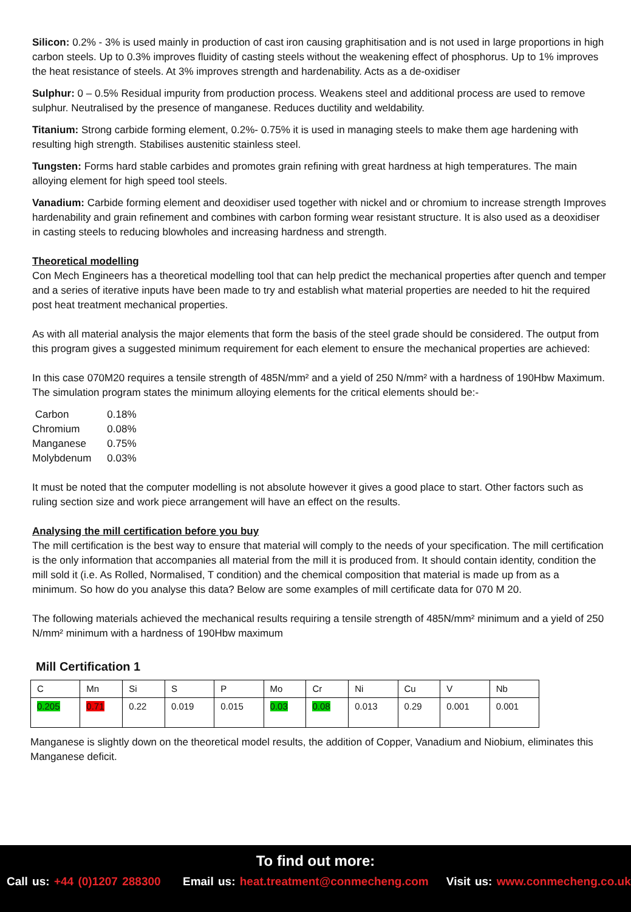Silicon: 0.2% - 3% is used mainly in production of cast iron causing graphitisation and is not used in large proportions in high carbon steels. Up to 0.3% improves fluidity of casting steels without the weakening effect of phosphorus. Up to 1% improves the heat resistance of steels. At 3% improves strength and hardenability. Acts as a de-oxidiser
Sulphur: 0 – 0.5% Residual impurity from production process. Weakens steel and additional process are used to remove sulphur. Neutralised by the presence of manganese. Reduces ductility and weldability.
Titanium: Strong carbide forming element, 0.2%- 0.75% it is used in managing steels to make them age hardening with resulting high strength. Stabilises austenitic stainless steel.
Tungsten: Forms hard stable carbides and promotes grain refining with great hardness at high temperatures. The main alloying element for high speed tool steels.
Vanadium: Carbide forming element and deoxidiser used together with nickel and or chromium to increase strength Improves hardenability and grain refinement and combines with carbon forming wear resistant structure. It is also used as a deoxidiser in casting steels to reducing blowholes and increasing hardness and strength.
Theoretical modelling
Con Mech Engineers has a theoretical modelling tool that can help predict the mechanical properties after quench and temper and a series of iterative inputs have been made to try and establish what material properties are needed to hit the required post heat treatment mechanical properties.
As with all material analysis the major elements that form the basis of the steel grade should be considered. The output from this program gives a suggested minimum requirement for each element to ensure the mechanical properties are achieved:
In this case 070M20 requires a tensile strength of 485N/mm² and a yield of 250 N/mm² with a hardness of 190Hbw Maximum. The simulation program states the minimum alloying elements for the critical elements should be:-
| Carbon | 0.18% |
| Chromium | 0.08% |
| Manganese | 0.75% |
| Molybdenum | 0.03% |
It must be noted that the computer modelling is not absolute however it gives a good place to start. Other factors such as ruling section size and work piece arrangement will have an effect on the results.
Analysing the mill certification before you buy
The mill certification is the best way to ensure that material will comply to the needs of your specification. The mill certification is the only information that accompanies all material from the mill it is produced from. It should contain identity, condition the mill sold it (i.e. As Rolled, Normalised, T condition) and the chemical composition that material is made up from as a minimum. So how do you analyse this data? Below are some examples of mill certificate data for 070 M 20.
The following materials achieved the mechanical results requiring a tensile strength of 485N/mm² minimum and a yield of 250 N/mm² minimum with a hardness of 190Hbw maximum
Mill Certification 1
| C | Mn | Si | S | P | Mo | Cr | Ni | Cu | V | Nb |
| 0.205 | 0.71 | 0.22 | 0.019 | 0.015 | 0.03 | 0.08 | 0.013 | 0.29 | 0.001 | 0.001 |
Manganese is slightly down on the theoretical model results, the addition of Copper, Vanadium and Niobium, eliminates this Manganese deficit.
To find out more:
Call us: +44 (0)1207 288300 Email us: heat.treatment@conmecheng.com Visit us: www.conmecheng.co.uk